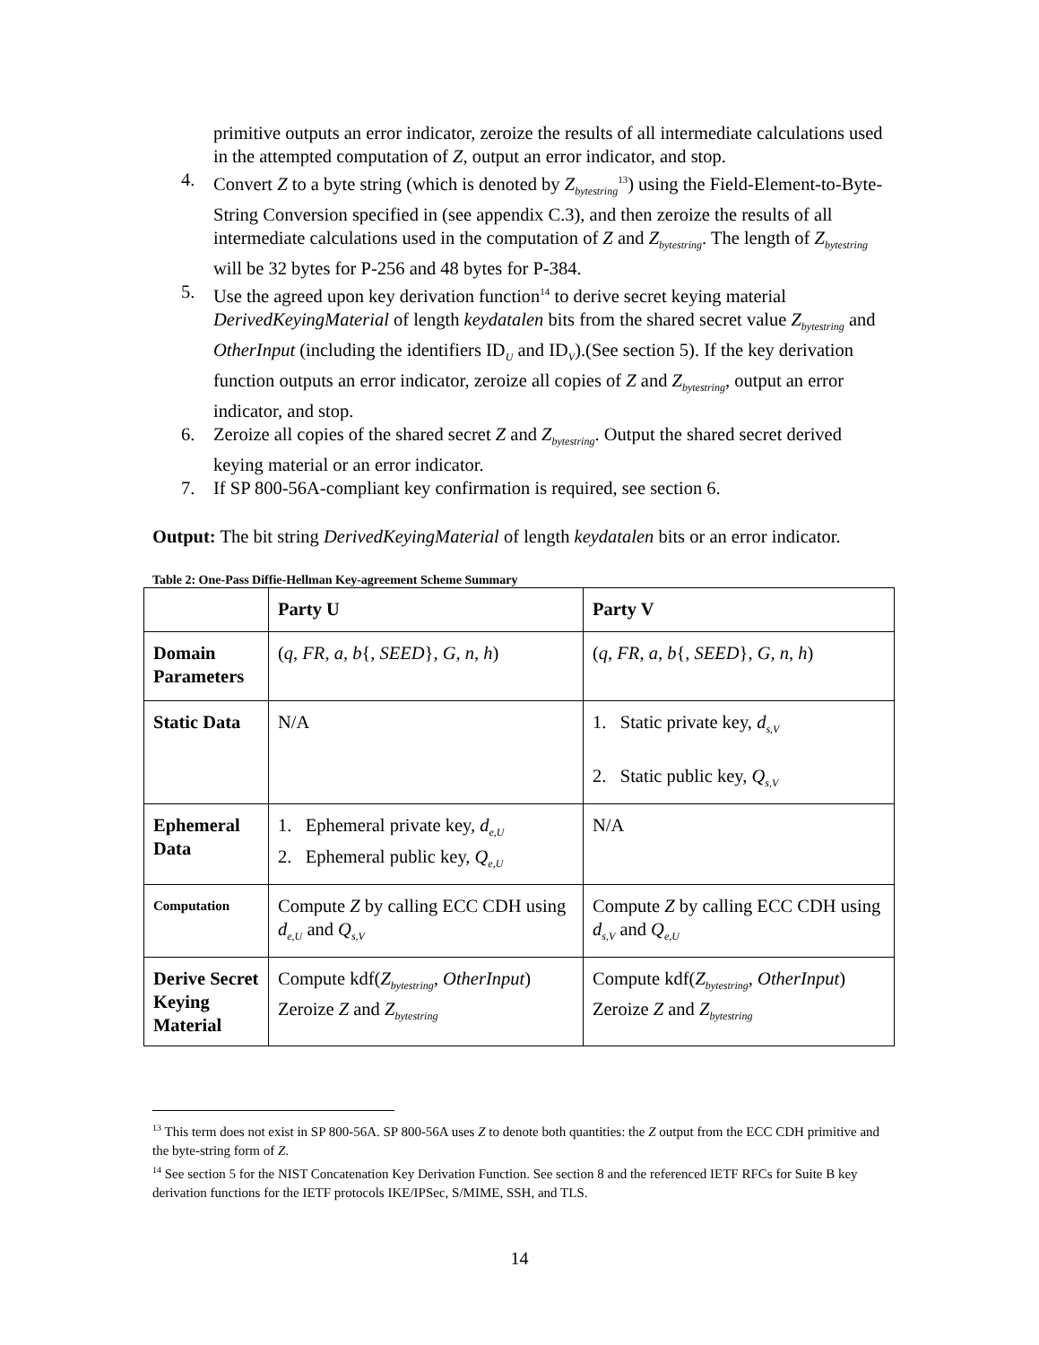primitive outputs an error indicator, zeroize the results of all intermediate calculations used in the attempted computation of Z, output an error indicator, and stop.
4. Convert Z to a byte string (which is denoted by Z<sub>bytestring</sub><sup>13</sup>) using the Field-Element-to-Byte-String Conversion specified in (see appendix C.3), and then zeroize the results of all intermediate calculations used in the computation of Z and Z<sub>bytestring</sub>. The length of Z<sub>bytestring</sub> will be 32 bytes for P-256 and 48 bytes for P-384.
5. Use the agreed upon key derivation function<sup>14</sup> to derive secret keying material DerivedKeyingMaterial of length keydatalen bits from the shared secret value Z<sub>bytestring</sub> and OtherInput (including the identifiers ID<sub>U</sub> and ID<sub>V</sub>).(See section 5). If the key derivation function outputs an error indicator, zeroize all copies of Z and Z<sub>bytestring</sub>, output an error indicator, and stop.
6. Zeroize all copies of the shared secret Z and Z<sub>bytestring</sub>. Output the shared secret derived keying material or an error indicator.
7. If SP 800-56A-compliant key confirmation is required, see section 6.
Output: The bit string DerivedKeyingMaterial of length keydatalen bits or an error indicator.
Table 2: One-Pass Diffie-Hellman Key-agreement Scheme Summary
| | Party U | Party V |
| Domain Parameters | ( q , FR , a , b {, SEED }, G, n , h ) | ( q , FR , a , b {, SEED }, G, n , h ) |
| Static Data | N/A | 1. Static private key, d<sub>s,V</sub> 2. Static public key, Q<sub>s,V</sub> |
| Ephemeral Data | 1. Ephemeral private key, d<sub>e,U</sub> 2. Ephemeral public key, Q<sub>e,U</sub> | N/A |
| Computation | Compute Z by calling ECC CDH using d<sub>e,U</sub> and Q<sub>s,V</sub> | Compute Z by calling ECC CDH using d<sub>s,V</sub> and Q<sub>e,U</sub> |
| Derive Secret Keying Material | Compute kdf( Z<sub>bytestring</sub>, OtherInput ) Zeroize Z and Z<sub>bytestring</sub> | Compute kdf( Z<sub>bytestring</sub>, OtherInput ) Zeroize Z and Z<sub>bytestring</sub> |
<sup>13</sup> This term does not exist in SP 800-56A. SP 800-56A uses Z to denote both quantities: the Z output from the ECC CDH primitive and the byte-string form of Z.
<sup>14</sup> See section 5 for the NIST Concatenation Key Derivation Function. See section 8 and the referenced IETF RFCs for Suite B key derivation functions for the IETF protocols IKE/IPSec, S/MIME, SSH, and TLS.
14